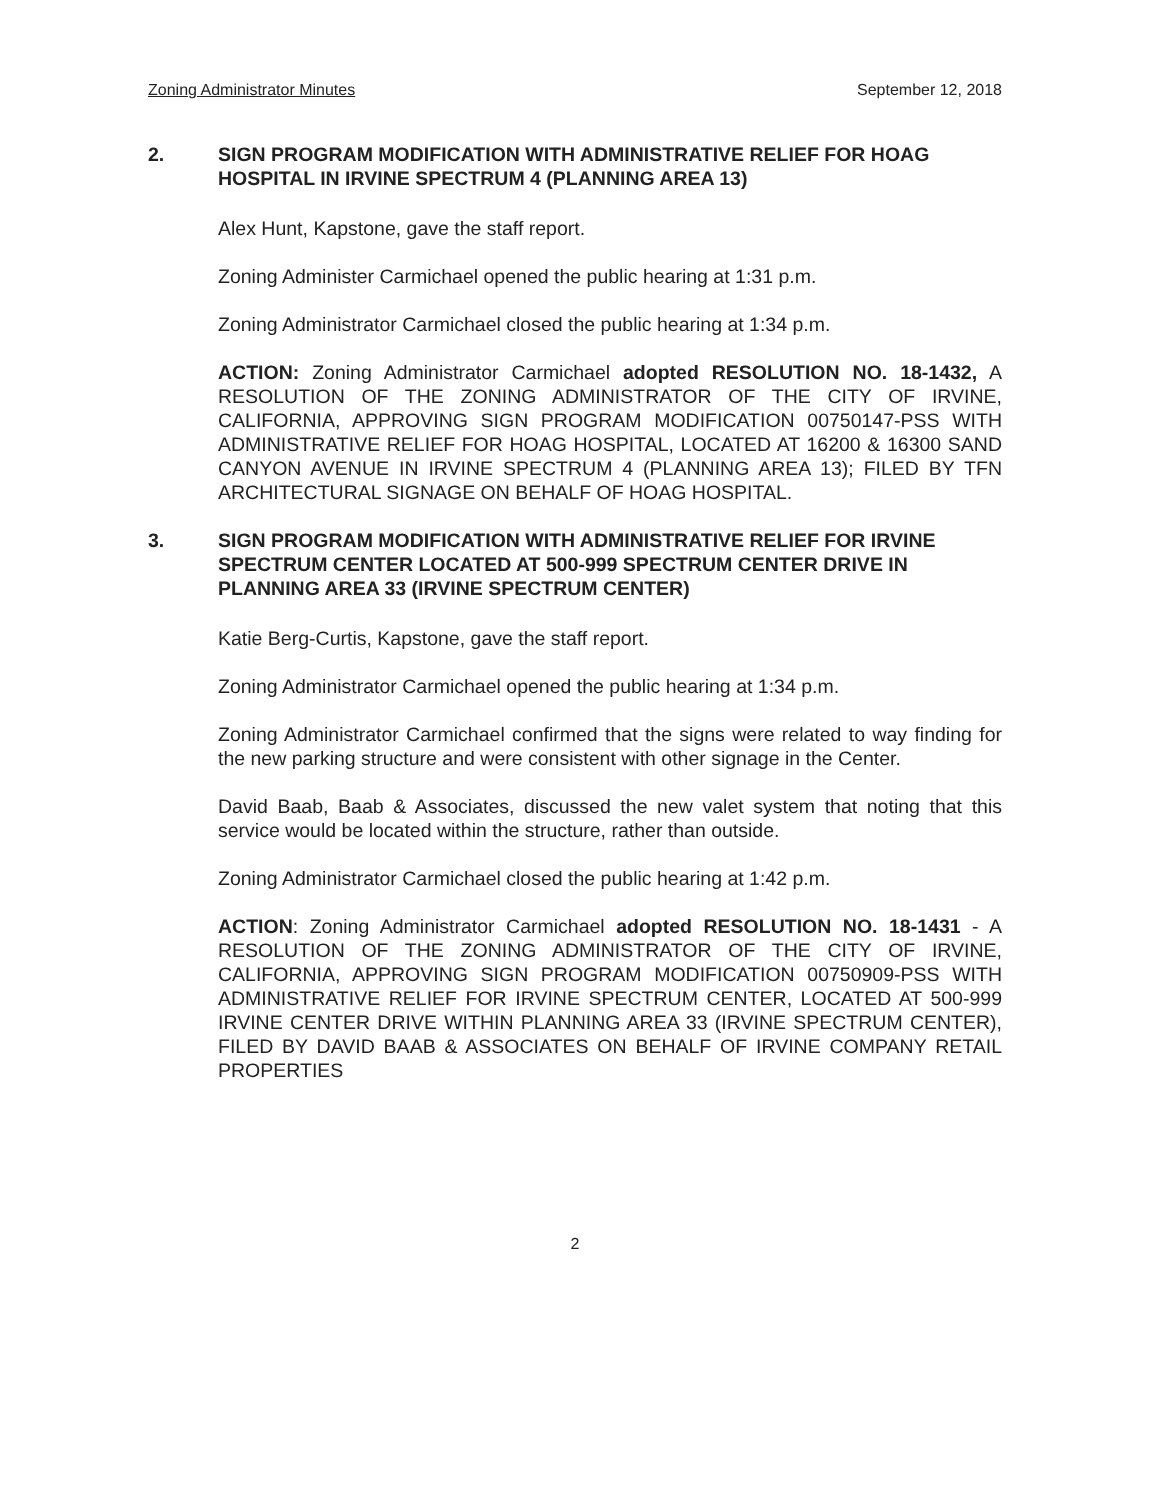Zoning Administrator Minutes September 12, 2018
2. SIGN PROGRAM MODIFICATION WITH ADMINISTRATIVE RELIEF FOR HOAG HOSPITAL IN IRVINE SPECTRUM 4 (PLANNING AREA 13)
Alex Hunt, Kapstone, gave the staff report.
Zoning Administer Carmichael opened the public hearing at 1:31 p.m.
Zoning Administrator Carmichael closed the public hearing at 1:34 p.m.
ACTION: Zoning Administrator Carmichael adopted RESOLUTION NO. 18-1432, A RESOLUTION OF THE ZONING ADMINISTRATOR OF THE CITY OF IRVINE, CALIFORNIA, APPROVING SIGN PROGRAM MODIFICATION 00750147-PSS WITH ADMINISTRATIVE RELIEF FOR HOAG HOSPITAL, LOCATED AT 16200 & 16300 SAND CANYON AVENUE IN IRVINE SPECTRUM 4 (PLANNING AREA 13); FILED BY TFN ARCHITECTURAL SIGNAGE ON BEHALF OF HOAG HOSPITAL.
3. SIGN PROGRAM MODIFICATION WITH ADMINISTRATIVE RELIEF FOR IRVINE SPECTRUM CENTER LOCATED AT 500-999 SPECTRUM CENTER DRIVE IN PLANNING AREA 33 (IRVINE SPECTRUM CENTER)
Katie Berg-Curtis, Kapstone, gave the staff report.
Zoning Administrator Carmichael opened the public hearing at 1:34 p.m.
Zoning Administrator Carmichael confirmed that the signs were related to way finding for the new parking structure and were consistent with other signage in the Center.
David Baab, Baab & Associates, discussed the new valet system that noting that this service would be located within the structure, rather than outside.
Zoning Administrator Carmichael closed the public hearing at 1:42 p.m.
ACTION: Zoning Administrator Carmichael adopted RESOLUTION NO. 18-1431 - A RESOLUTION OF THE ZONING ADMINISTRATOR OF THE CITY OF IRVINE, CALIFORNIA, APPROVING SIGN PROGRAM MODIFICATION 00750909-PSS WITH ADMINISTRATIVE RELIEF FOR IRVINE SPECTRUM CENTER, LOCATED AT 500-999 IRVINE CENTER DRIVE WITHIN PLANNING AREA 33 (IRVINE SPECTRUM CENTER), FILED BY DAVID BAAB & ASSOCIATES ON BEHALF OF IRVINE COMPANY RETAIL PROPERTIES
2